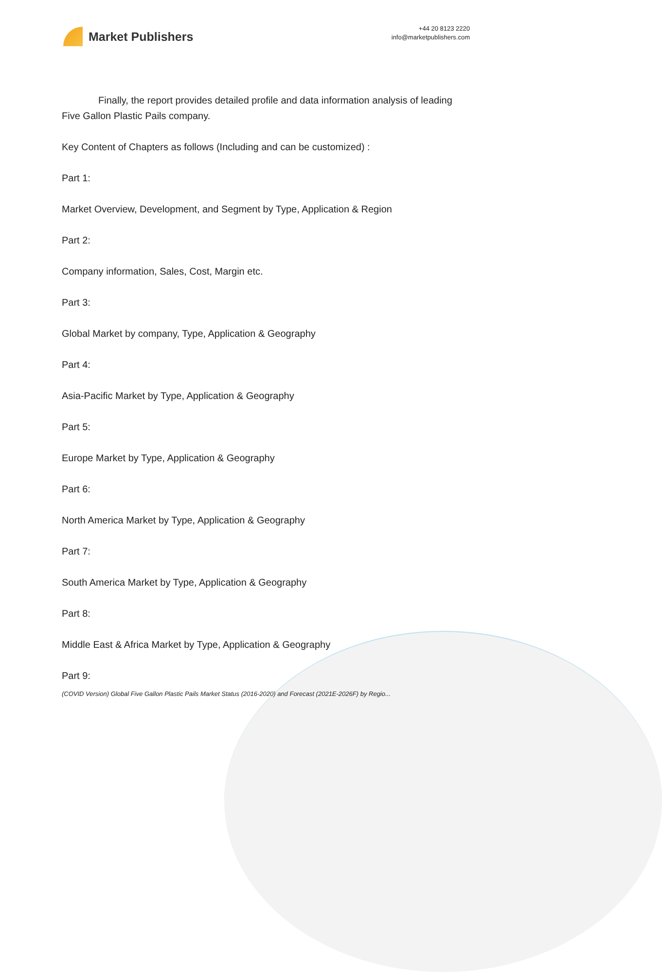Market Publishers
+44 20 8123 2220
info@marketpublishers.com
Finally, the report provides detailed profile and data information analysis of leading Five Gallon Plastic Pails company.
Key Content of Chapters as follows (Including and can be customized) :
Part 1:
Market Overview, Development, and Segment by Type, Application & Region
Part 2:
Company information, Sales, Cost, Margin etc.
Part 3:
Global Market by company, Type, Application & Geography
Part 4:
Asia-Pacific Market by Type, Application & Geography
Part 5:
Europe Market by Type, Application & Geography
Part 6:
North America Market by Type, Application & Geography
Part 7:
South America Market by Type, Application & Geography
Part 8:
Middle East & Africa Market by Type, Application & Geography
Part 9:
(COVID Version) Global Five Gallon Plastic Pails Market Status (2016-2020) and Forecast (2021E-2026F) by Regio...